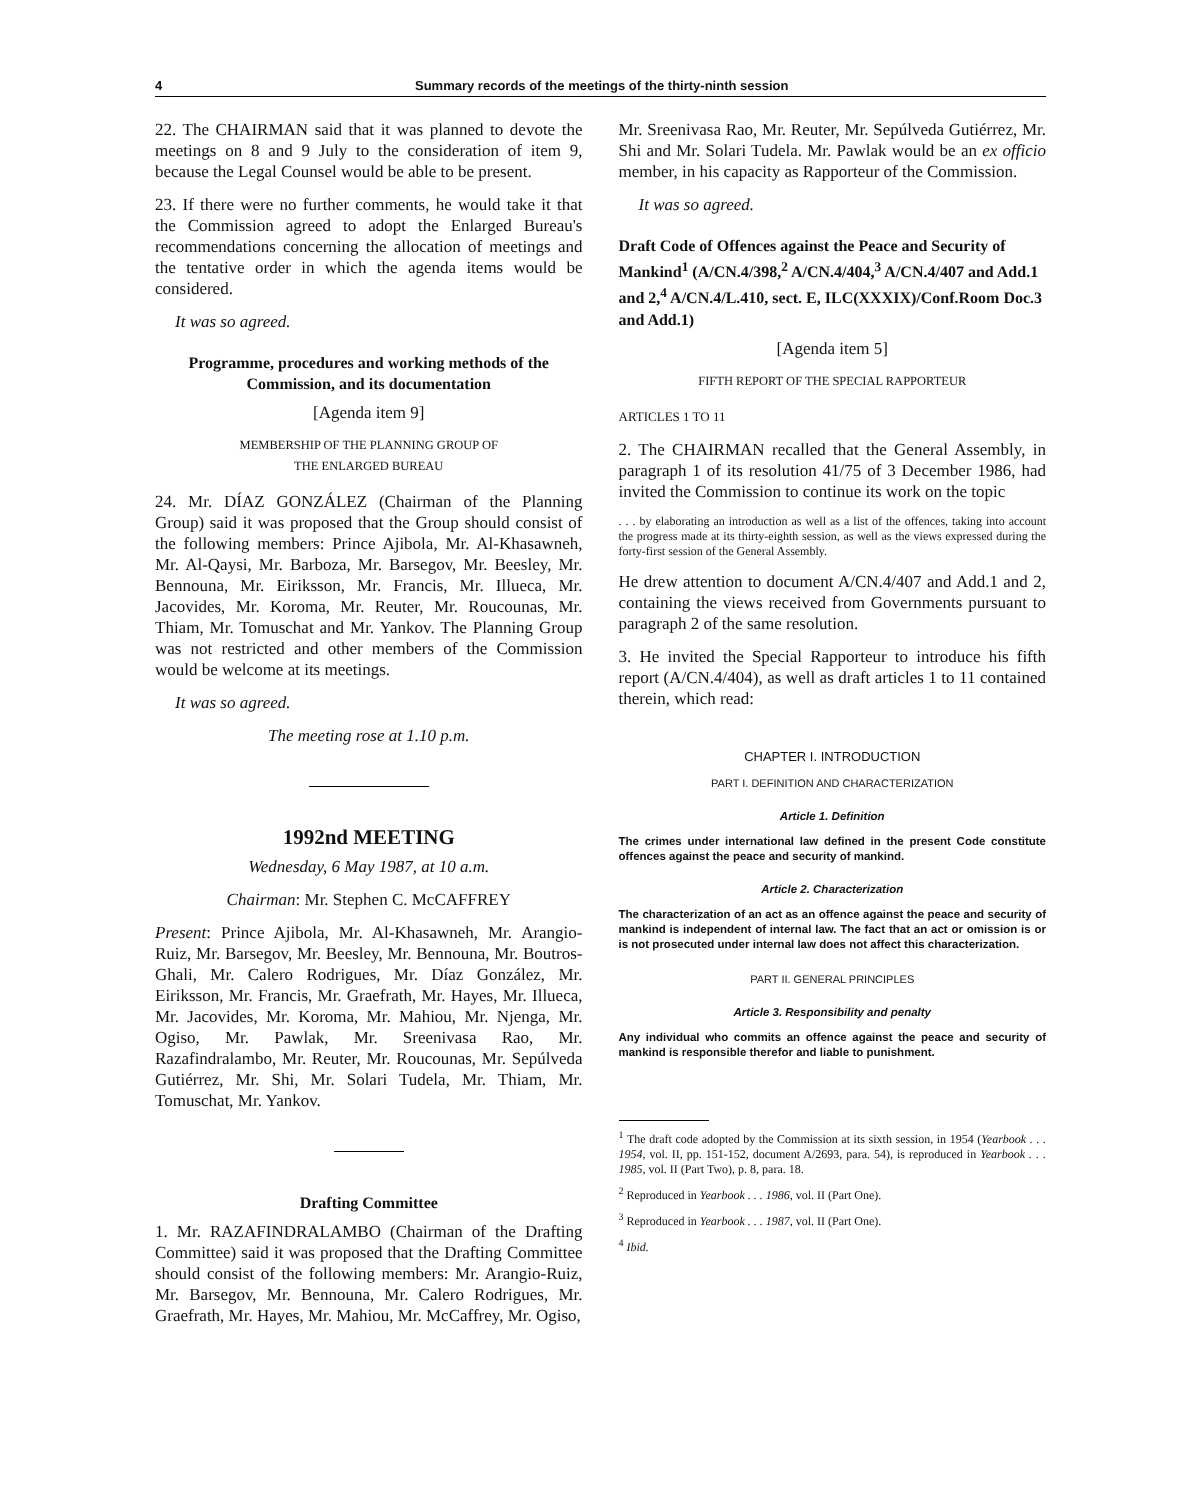4 Summary records of the meetings of the thirty-ninth session
22. The CHAIRMAN said that it was planned to devote the meetings on 8 and 9 July to the consideration of item 9, because the Legal Counsel would be able to be present.
23. If there were no further comments, he would take it that the Commission agreed to adopt the Enlarged Bureau's recommendations concerning the allocation of meetings and the tentative order in which the agenda items would be considered.
It was so agreed.
Programme, procedures and working methods of the Commission, and its documentation
[Agenda item 9]
MEMBERSHIP OF THE PLANNING GROUP OF
THE ENLARGED BUREAU
24. Mr. DÍAZ GONZÁLEZ (Chairman of the Planning Group) said it was proposed that the Group should consist of the following members: Prince Ajibola, Mr. Al-Khasawneh, Mr. Al-Qaysi, Mr. Barboza, Mr. Barsegov, Mr. Beesley, Mr. Bennouna, Mr. Eiriksson, Mr. Francis, Mr. Illueca, Mr. Jacovides, Mr. Koroma, Mr. Reuter, Mr. Roucounas, Mr. Thiam, Mr. Tomuschat and Mr. Yankov. The Planning Group was not restricted and other members of the Commission would be welcome at its meetings.
It was so agreed.
The meeting rose at 1.10 p.m.
1992nd MEETING
Wednesday, 6 May 1987, at 10 a.m.
Chairman: Mr. Stephen C. McCAFFREY
Present: Prince Ajibola, Mr. Al-Khasawneh, Mr. Arangio-Ruiz, Mr. Barsegov, Mr. Beesley, Mr. Bennouna, Mr. Boutros-Ghali, Mr. Calero Rodrigues, Mr. Díaz González, Mr. Eiriksson, Mr. Francis, Mr. Graefrath, Mr. Hayes, Mr. Illueca, Mr. Jacovides, Mr. Koroma, Mr. Mahiou, Mr. Njenga, Mr. Ogiso, Mr. Pawlak, Mr. Sreenivasa Rao, Mr. Razafindralambo, Mr. Reuter, Mr. Roucounas, Mr. Sepúlveda Gutiérrez, Mr. Shi, Mr. Solari Tudela, Mr. Thiam, Mr. Tomuschat, Mr. Yankov.
Drafting Committee
1. Mr. RAZAFINDRALAMBO (Chairman of the Drafting Committee) said it was proposed that the Drafting Committee should consist of the following members: Mr. Arangio-Ruiz, Mr. Barsegov, Mr. Bennouna, Mr. Calero Rodrigues, Mr. Graefrath, Mr. Hayes, Mr. Mahiou, Mr. McCaffrey, Mr. Ogiso,
Mr. Sreenivasa Rao, Mr. Reuter, Mr. Sepúlveda Gutiérrez, Mr. Shi and Mr. Solari Tudela. Mr. Pawlak would be an ex officio member, in his capacity as Rapporteur of the Commission.
It was so agreed.
Draft Code of Offences against the Peace and Security of Mankind<sup>1</sup> (A/CN.4/398,<sup>2</sup> A/CN.4/404,<sup>3</sup> A/CN.4/407 and Add.1 and 2,<sup>4</sup> A/CN.4/L.410, sect. E, ILC(XXXIX)/Conf.Room Doc.3 and Add.1)
[Agenda item 5]
FIFTH REPORT OF THE SPECIAL RAPPORTEUR
ARTICLES 1 TO 11
2. The CHAIRMAN recalled that the General Assembly, in paragraph 1 of its resolution 41/75 of 3 December 1986, had invited the Commission to continue its work on the topic
. . . by elaborating an introduction as well as a list of the offences, taking into account the progress made at its thirty-eighth session, as well as the views expressed during the forty-first session of the General Assembly.
He drew attention to document A/CN.4/407 and Add.1 and 2, containing the views received from Governments pursuant to paragraph 2 of the same resolution.
3. He invited the Special Rapporteur to introduce his fifth report (A/CN.4/404), as well as draft articles 1 to 11 contained therein, which read:
CHAPTER I. INTRODUCTION
PART I. DEFINITION AND CHARACTERIZATION
Article 1. Definition
The crimes under international law defined in the present Code constitute offences against the peace and security of mankind.
Article 2. Characterization
The characterization of an act as an offence against the peace and security of mankind is independent of internal law. The fact that an act or omission is or is not prosecuted under internal law does not affect this characterization.
PART II. GENERAL PRINCIPLES
Article 3. Responsibility and penalty
Any individual who commits an offence against the peace and security of mankind is responsible therefor and liable to punishment.
<sup>1</sup> The draft code adopted by the Commission at its sixth session, in 1954 (Yearbook . . . 1954, vol. II, pp. 151-152, document A/2693, para. 54), is reproduced in Yearbook . . . 1985, vol. II (Part Two), p. 8, para. 18.
<sup>2</sup> Reproduced in Yearbook . . . 1986, vol. II (Part One).
<sup>3</sup> Reproduced in Yearbook . . . 1987, vol. II (Part One).
<sup>4</sup> Ibid.